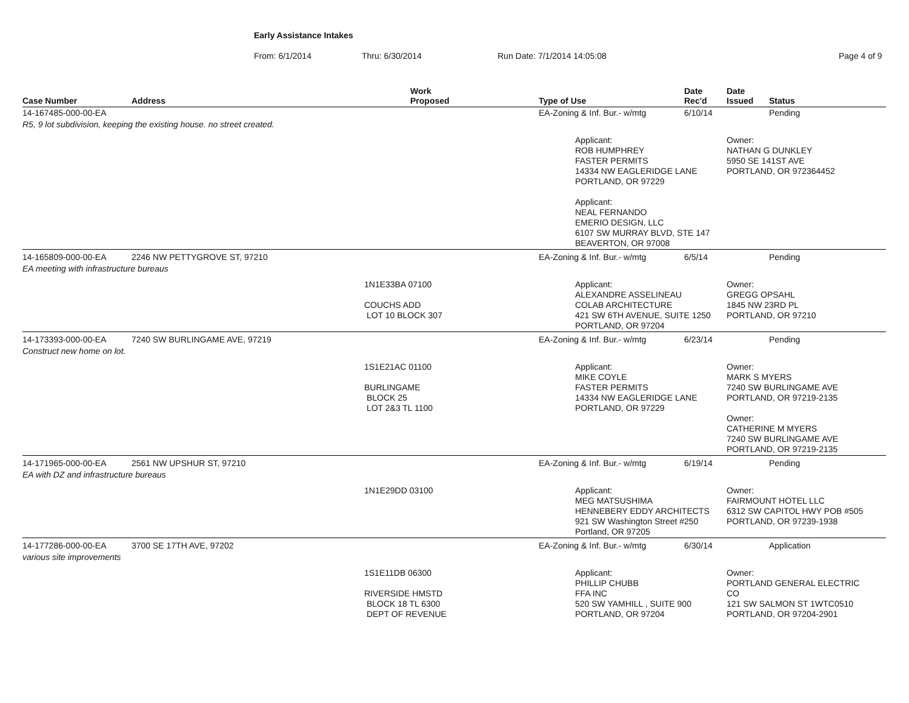Early Assistance Intakes
From: 6/1/2014 Thru: 6/30/2014 Run Date: 7/1/2014 14:05:08 Page 4 of 9
| Case Number | Address | Work Proposed | Type of Use | | Date Rec'd | Date Issued | Status |
| --- | --- | --- | --- | --- | --- | --- | --- |
| 14-167485-000-00-EA | | | EA-Zoning & Inf. Bur.- w/mtg | | 6/10/14 | | Pending |
| R5, 9 lot subdivision, keeping the existing house. no street created. | | | | | | | |
| | | | | Applicant: ROB HUMPHREY FASTER PERMITS 14334 NW EAGLERIDGE LANE PORTLAND, OR 97229 Applicant: NEAL FERNANDO EMERIO DESIGN, LLC 6107 SW MURRAY BLVD, STE 147 BEAVERTON, OR 97008 | | Owner: NATHAN G DUNKLEY 5950 SE 141ST AVE PORTLAND, OR 972364452 | |
| 14-165809-000-00-EA | 2246 NW PETTYGROVE ST, 97210 | | EA-Zoning & Inf. Bur.- w/mtg | | 6/5/14 | | Pending |
| EA meeting with infrastructure bureaus | | | | | | | |
| | | 1N1E33BA 07100 COUCHS ADD LOT 10 BLOCK 307 | | Applicant: ALEXANDRE ASSELINEAU COLAB ARCHITECTURE 421 SW 6TH AVENUE, SUITE 1250 PORTLAND, OR 97204 | | Owner: GREGG OPSAHL 1845 NW 23RD PL PORTLAND, OR 97210 | |
| 14-173393-000-00-EA | 7240 SW BURLINGAME AVE, 97219 | | EA-Zoning & Inf. Bur.- w/mtg | | 6/23/14 | | Pending |
| Construct new home on lot. | | | | | | | |
| | | 1S1E21AC 01100 BURLINGAME BLOCK 25 LOT 2&3 TL 1100 | | Applicant: MIKE COYLE FASTER PERMITS 14334 NW EAGLERIDGE LANE PORTLAND, OR 97229 | | Owner: MARK S MYERS 7240 SW BURLINGAME AVE PORTLAND, OR 97219-2135 Owner: CATHERINE M MYERS 7240 SW BURLINGAME AVE PORTLAND, OR 97219-2135 | |
| 14-171965-000-00-EA | 2561 NW UPSHUR ST, 97210 | | EA-Zoning & Inf. Bur.- w/mtg | | 6/19/14 | | Pending |
| EA with DZ and infrastructure bureaus | | | | | | | |
| | | 1N1E29DD 03100 | | Applicant: MEG MATSUSHIMA HENNEBERY EDDY ARCHITECTS 921 SW Washington Street #250 Portland, OR 97205 | | Owner: FAIRMOUNT HOTEL LLC 6312 SW CAPITOL HWY POB #505 PORTLAND, OR 97239-1938 | |
| 14-177286-000-00-EA | 3700 SE 17TH AVE, 97202 | | EA-Zoning & Inf. Bur.- w/mtg | | 6/30/14 | | Application |
| various site improvements | | | | | | | |
| | | 1S1E11DB 06300 RIVERSIDE HMSTD BLOCK 18 TL 6300 DEPT OF REVENUE | | Applicant: PHILLIP CHUBB FFA INC 520 SW YAMHILL , SUITE 900 PORTLAND, OR 97204 | | Owner: PORTLAND GENERAL ELECTRIC CO 121 SW SALMON ST 1WTC0510 PORTLAND, OR 97204-2901 | |